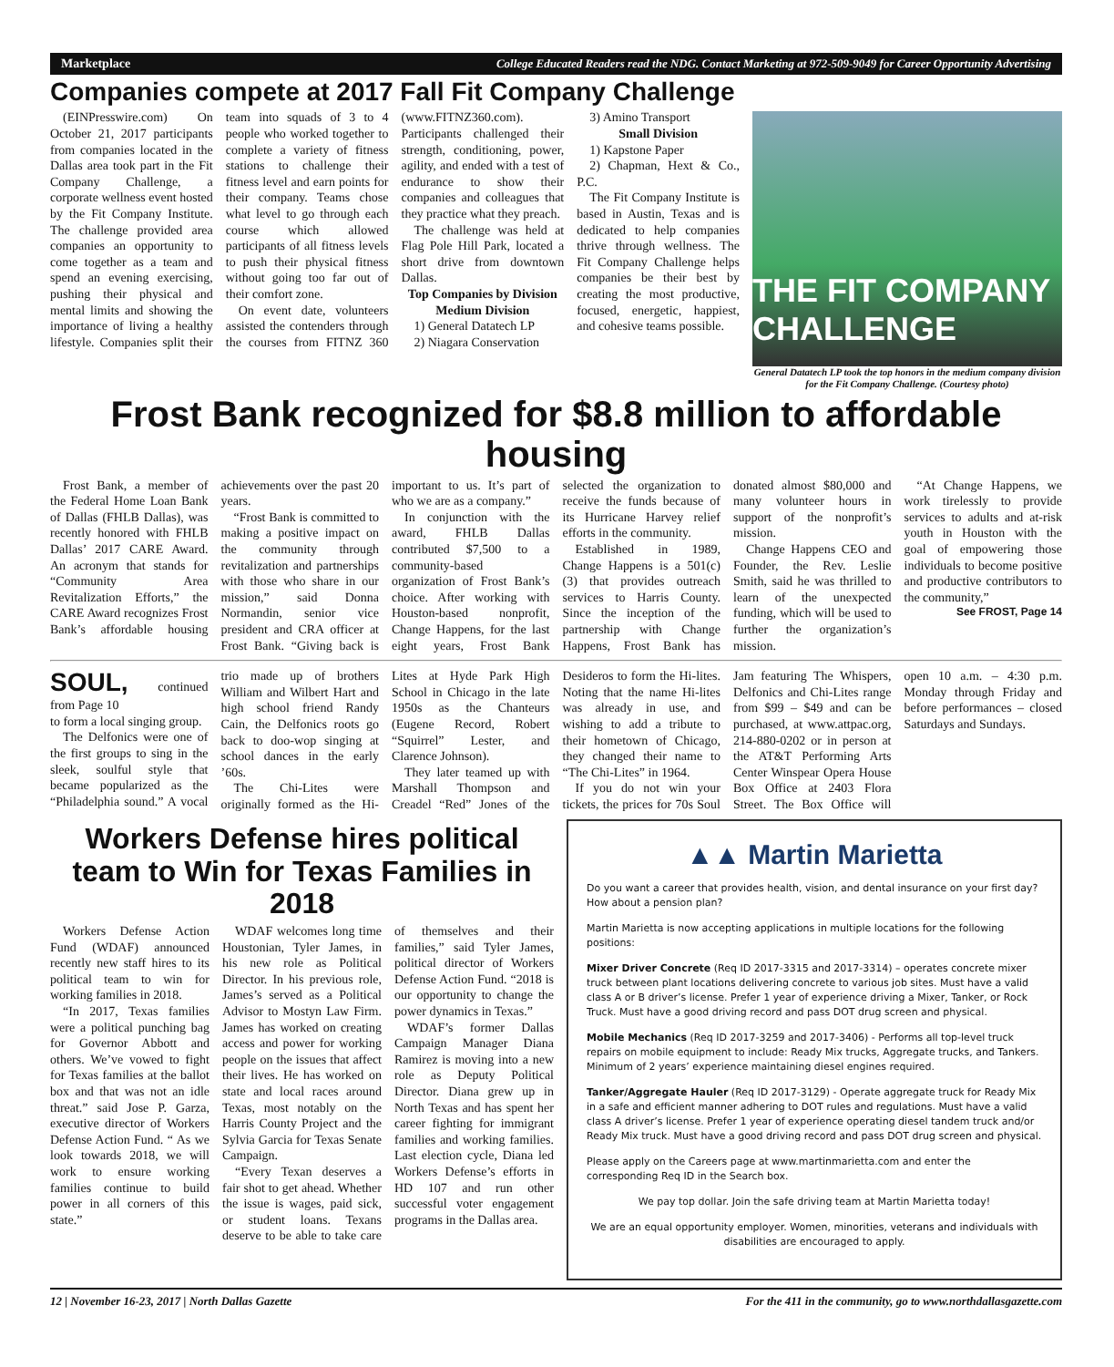Marketplace College Educated Readers read the NDG. Contact Marketing at 972-509-9049 for Career Opportunity Advertising
Companies compete at 2017 Fall Fit Company Challenge
(EINPresswire.com) On October 21, 2017 participants from companies located in the Dallas area took part in the Fit Company Challenge, a corporate wellness event hosted by the Fit Company Institute. The challenge provided area companies an opportunity to come together as a team and spend an evening exercising, pushing their physical and mental limits and showing the importance of living a healthy lifestyle. Companies split their team into squads of 3 to 4 people who worked together to complete a variety of fitness stations to challenge their fitness level and earn points for their company. Teams chose what level to go through each course which allowed participants of all fitness levels to push their physical fitness without going too far out of their comfort zone.
On event date, volunteers assisted the contenders through the courses from FITNZ 360 (www.FITNZ360.com). Participants challenged their strength, conditioning, power, agility, and ended with a test of endurance to show their companies and colleagues that they practice what they preach.
The challenge was held at Flag Pole Hill Park, located a short drive from downtown Dallas.
Top Companies by Division
Medium Division
1) General Datatech LP
2) Niagara Conservation
3) Amino Transport
Small Division
1) Kapstone Paper
2) Chapman, Hext & Co., P.C.
The Fit Company Institute is based in Austin, Texas and is dedicated to help companies thrive through wellness. The Fit Company Challenge helps companies be their best by creating the most productive, focused, energetic, happiest, and cohesive teams possible.
THE FIT COMPANY CHALLENGE
General Datatech LP took the top honors in the medium company division for the Fit Company Challenge. (Courtesy photo)
Frost Bank recognized for $8.8 million to affordable housing
Frost Bank, a member of the Federal Home Loan Bank of Dallas (FHLB Dallas), was recently honored with FHLB Dallas’ 2017 CARE Award. An acronym that stands for “Community Area Revitalization Efforts,” the CARE Award recognizes Frost Bank’s affordable housing achievements over the past 20 years.
“Frost Bank is committed to making a positive impact on the community through revitalization and partnerships with those who share in our mission,” said Donna Normandin, senior vice president and CRA officer at Frost Bank. “Giving back is important to us. It’s part of who we are as a company.”
In conjunction with the award, FHLB Dallas contributed $7,500 to a community-based organization of Frost Bank’s choice. After working with Houston-based nonprofit, Change Happens, for the last eight years, Frost Bank selected the organization to receive the funds because of its Hurricane Harvey relief efforts in the community.
Established in 1989, Change Happens is a 501(c)(3) that provides outreach services to Harris County. Since the inception of the partnership with Change Happens, Frost Bank has donated almost $80,000 and many volunteer hours in support of the nonprofit’s mission.
Change Happens CEO and Founder, the Rev. Leslie Smith, said he was thrilled to learn of the unexpected funding, which will be used to further the organization’s mission.
“At Change Happens, we work tirelessly to provide services to adults and at-risk youth in Houston with the goal of empowering those individuals to become positive and productive contributors to the community,”
See FROST, Page 14
SOUL, continued from Page 10
to form a local singing group.
The Delfonics were one of the first groups to sing in the sleek, soulful style that became popularized as the “Philadelphia sound.” A vocal trio made up of brothers William and Wilbert Hart and high school friend Randy Cain, the Delfonics roots go back to doo-wop singing at school dances in the early ’60s.
The Chi-Lites were originally formed as the Hi-Lites at Hyde Park High School in Chicago in the late 1950s as the Chanteurs (Eugene Record, Robert “Squirrel” Lester, and Clarence Johnson).
They later teamed up with Marshall Thompson and Creadel “Red” Jones of the Desideros to form the Hi-lites. Noting that the name Hi-lites was already in use, and wishing to add a tribute to their hometown of Chicago, they changed their name to “The Chi-Lites” in 1964.
If you do not win your tickets, the prices for 70s Soul Jam featuring The Whispers, Delfonics and Chi-Lites range from $99 – $49 and can be purchased, at www.attpac.org, 214-880-0202 or in person at the AT&T Performing Arts Center Winspear Opera House Box Office at 2403 Flora Street. The Box Office will open 10 a.m. – 4:30 p.m. Monday through Friday and before performances – closed Saturdays and Sundays.
Workers Defense hires political team to Win for Texas Families in 2018
Workers Defense Action Fund (WDAF) announced recently new staff hires to its political team to win for working families in 2018.
“In 2017, Texas families were a political punching bag for Governor Abbott and others. We’ve vowed to fight for Texas families at the ballot box and that was not an idle threat.” said Jose P. Garza, executive director of Workers Defense Action Fund. “ As we look towards 2018, we will work to ensure working families continue to build power in all corners of this state.”
WDAF welcomes long time Houstonian, Tyler James, in his new role as Political Director. In his previous role, James’s served as a Political Advisor to Mostyn Law Firm. James has worked on creating access and power for working people on the issues that affect their lives. He has worked on state and local races around Texas, most notably on the Harris County Project and the Sylvia Garcia for Texas Senate Campaign.
“Every Texan deserves a fair shot to get ahead. Whether the issue is wages, paid sick, or student loans. Texans deserve to be able to take care of themselves and their families,” said Tyler James, political director of Workers Defense Action Fund. “2018 is our opportunity to change the power dynamics in Texas.”
WDAF’s former Dallas Campaign Manager Diana Ramirez is moving into a new role as Deputy Political Director. Diana grew up in North Texas and has spent her career fighting for immigrant families and working families. Last election cycle, Diana led Workers Defense’s efforts in HD 107 and run other successful voter engagement programs in the Dallas area.
▲▲ Martin Marietta
Do you want a career that provides health, vision, and dental insurance on your first day? How about a pension plan?
Martin Marietta is now accepting applications in multiple locations for the following positions:
Mixer Driver Concrete (Req ID 2017-3315 and 2017-3314) – operates concrete mixer truck between plant locations delivering concrete to various job sites. Must have a valid class A or B driver’s license. Prefer 1 year of experience driving a Mixer, Tanker, or Rock Truck. Must have a good driving record and pass DOT drug screen and physical.
Mobile Mechanics (Req ID 2017-3259 and 2017-3406) - Performs all top-level truck repairs on mobile equipment to include: Ready Mix trucks, Aggregate trucks, and Tankers. Minimum of 2 years’ experience maintaining diesel engines required.
Tanker/Aggregate Hauler (Req ID 2017-3129) - Operate aggregate truck for Ready Mix in a safe and efficient manner adhering to DOT rules and regulations. Must have a valid class A driver’s license. Prefer 1 year of experience operating diesel tandem truck and/or Ready Mix truck. Must have a good driving record and pass DOT drug screen and physical.
Please apply on the Careers page at www.martinmarietta.com and enter the corresponding Req ID in the Search box.
We pay top dollar. Join the safe driving team at Martin Marietta today!
We are an equal opportunity employer. Women, minorities, veterans and individuals with disabilities are encouraged to apply.
12 | November 16-23, 2017 | North Dallas Gazette For the 411 in the community, go to www.northdallasgazette.com